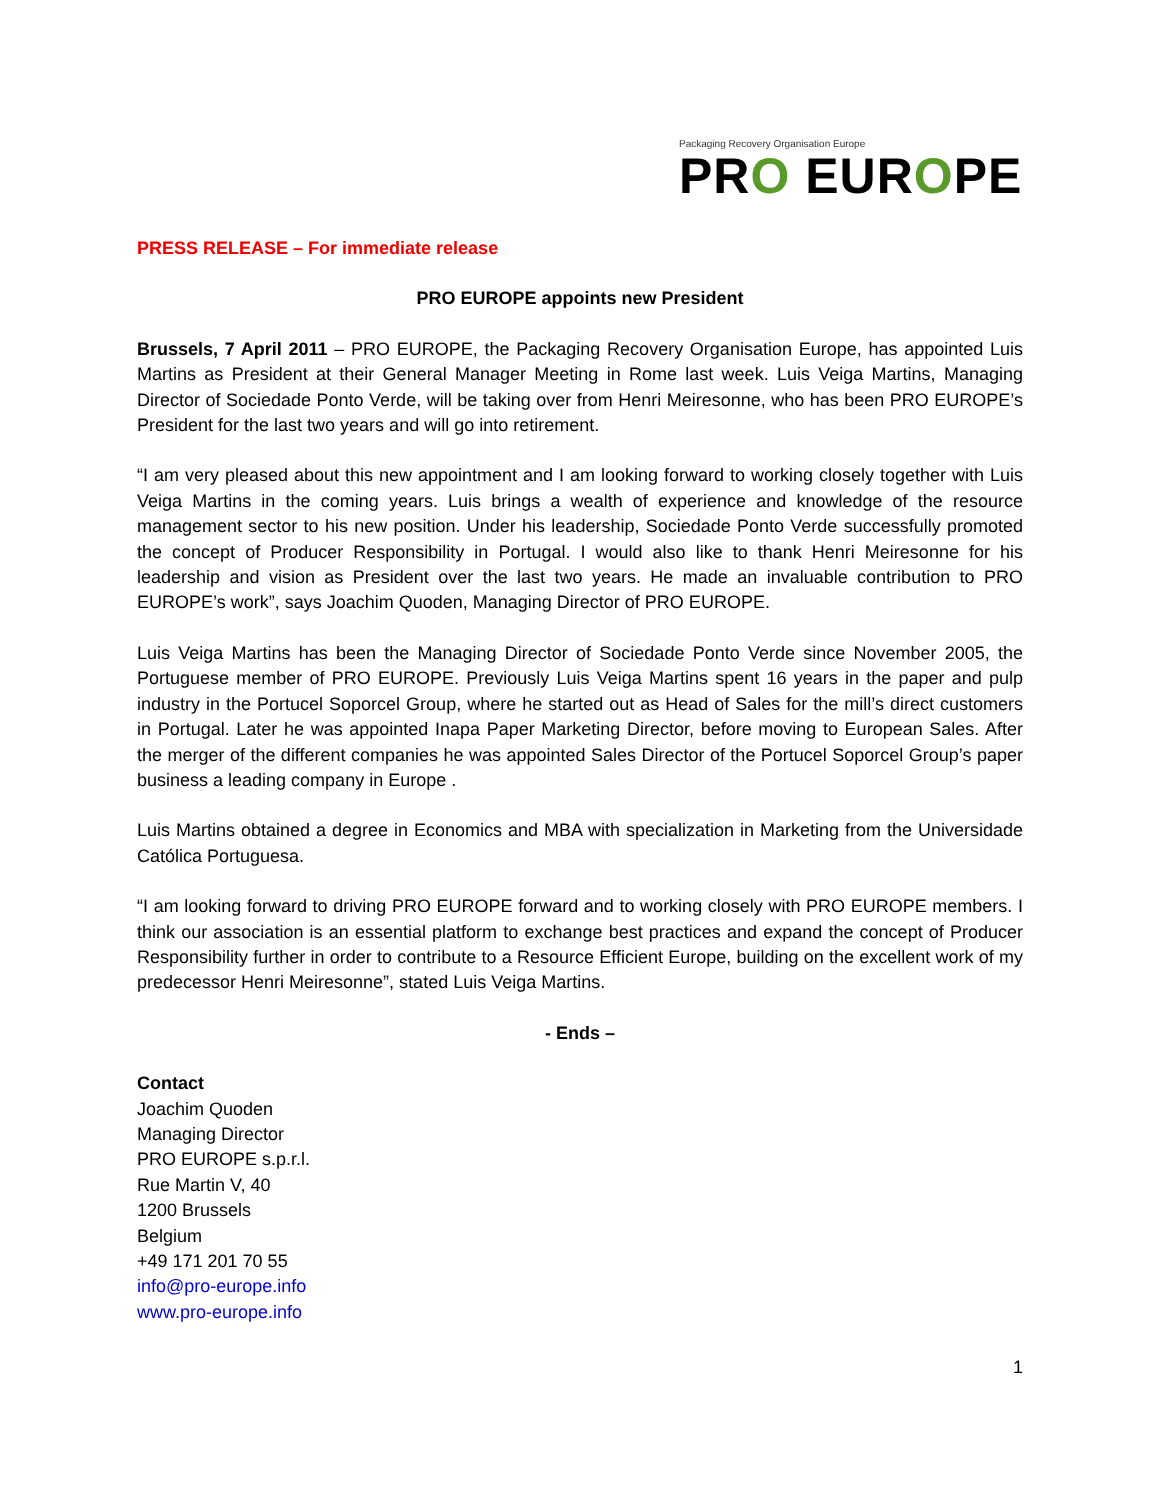Packaging Recovery Organisation Europe
PRO EUROPE
PRESS RELEASE – For immediate release
PRO EUROPE appoints new President
Brussels, 7 April 2011 – PRO EUROPE, the Packaging Recovery Organisation Europe, has appointed Luis Martins as President at their General Manager Meeting in Rome last week. Luis Veiga Martins, Managing Director of Sociedade Ponto Verde, will be taking over from Henri Meiresonne, who has been PRO EUROPE’s President for the last two years and will go into retirement.
“I am very pleased about this new appointment and I am looking forward to working closely together with Luis Veiga Martins in the coming years. Luis brings a wealth of experience and knowledge of the resource management sector to his new position. Under his leadership, Sociedade Ponto Verde successfully promoted the concept of Producer Responsibility in Portugal. I would also like to thank Henri Meiresonne for his leadership and vision as President over the last two years. He made an invaluable contribution to PRO EUROPE’s work”, says Joachim Quoden, Managing Director of PRO EUROPE.
Luis Veiga Martins has been the Managing Director of Sociedade Ponto Verde since November 2005, the Portuguese member of PRO EUROPE. Previously Luis Veiga Martins spent 16 years in the paper and pulp industry in the Portucel Soporcel Group, where he started out as Head of Sales for the mill’s direct customers in Portugal. Later he was appointed Inapa Paper Marketing Director, before moving to European Sales. After the merger of the different companies he was appointed Sales Director of the Portucel Soporcel Group’s paper business a leading company in Europe .
Luis Martins obtained a degree in Economics and MBA with specialization in Marketing from the Universidade Católica Portuguesa.
“I am looking forward to driving PRO EUROPE forward and to working closely with PRO EUROPE members. I think our association is an essential platform to exchange best practices and expand the concept of Producer Responsibility further in order to contribute to a Resource Efficient Europe, building on the excellent work of my predecessor Henri Meiresonne”, stated Luis Veiga Martins.
- Ends –
Contact
Joachim Quoden
Managing Director
PRO EUROPE s.p.r.l.
Rue Martin V, 40
1200 Brussels
Belgium
+49 171 201 70 55
info@pro-europe.info
www.pro-europe.info
1